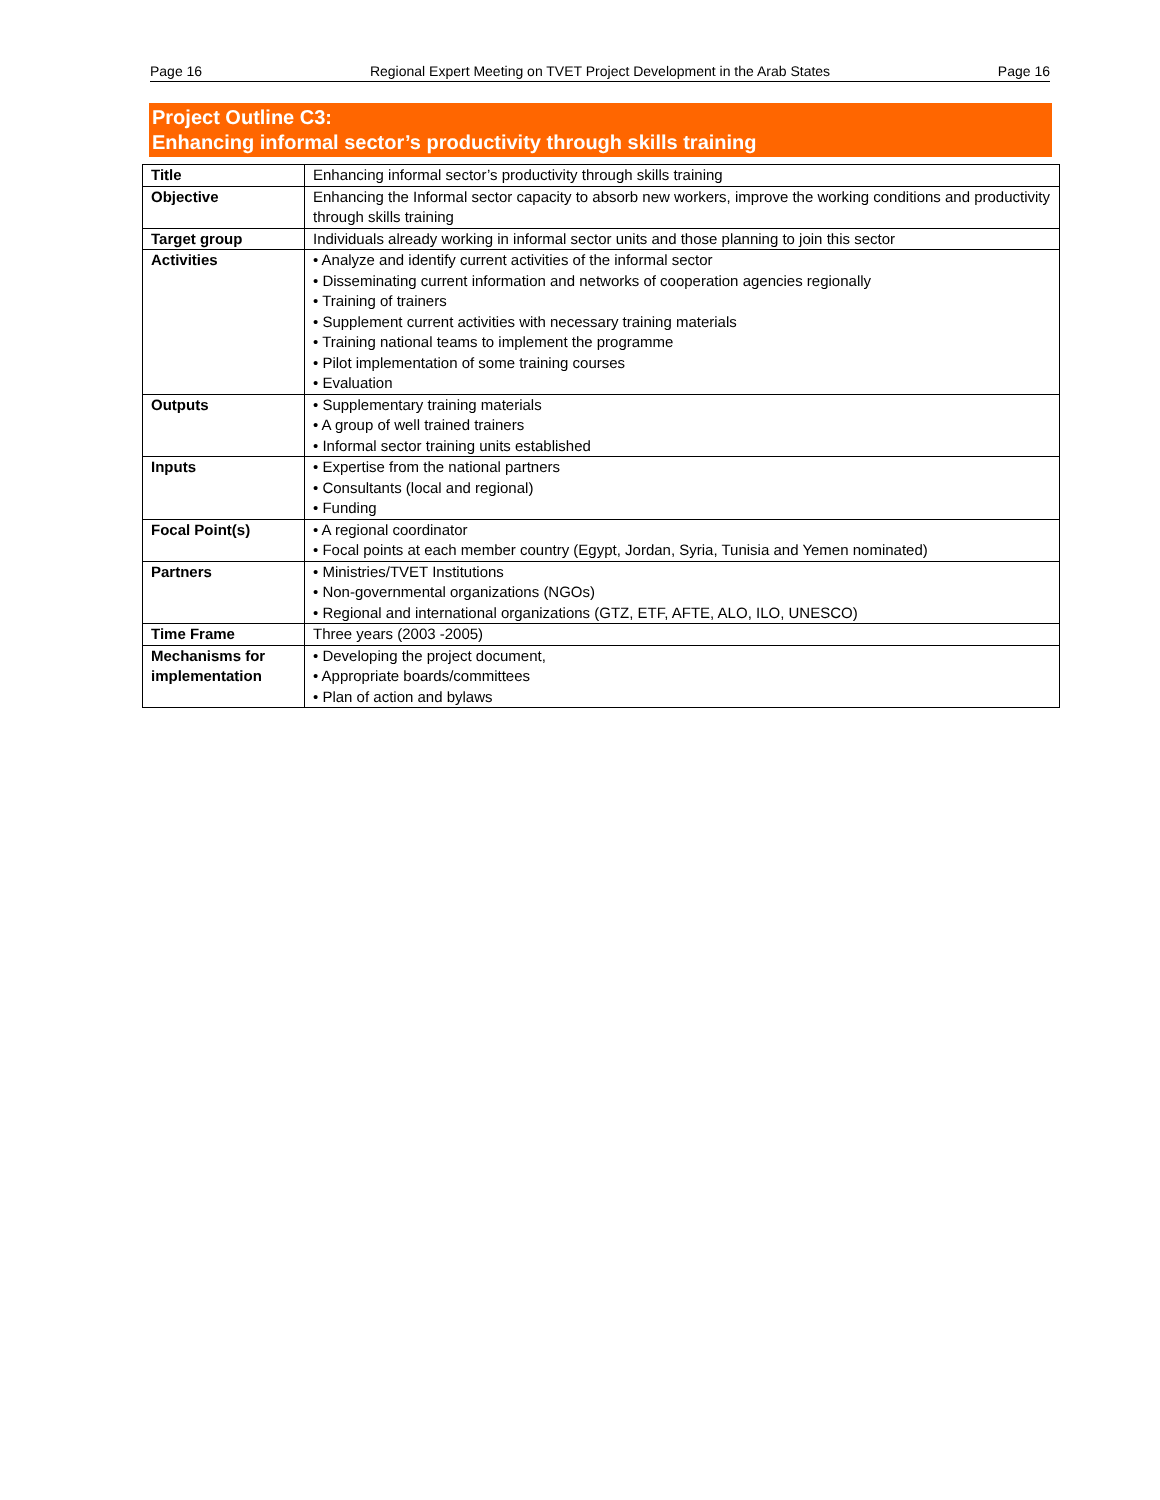Page 16 Regional Expert Meeting on TVET Project Development in the Arab States Page 16
Project Outline C3:
Enhancing informal sector’s productivity through skills training
| Title | Enhancing informal sector’s productivity through skills training |
| Objective | Enhancing the Informal sector capacity to absorb new workers, improve the working conditions and productivity through skills training |
| Target group | Individuals already working in informal sector units and those planning to join this sector |
| Activities | • Analyze and identify current activities of the informal sector • Disseminating current information and networks of cooperation agencies regionally • Training of trainers • Supplement current activities with necessary training materials • Training national teams to implement the programme • Pilot implementation of some training courses • Evaluation |
| Outputs | • Supplementary training materials • A group of well trained trainers • Informal sector training units established |
| Inputs | • Expertise from the national partners • Consultants (local and regional) • Funding |
| Focal Point(s) | • A regional coordinator • Focal points at each member country (Egypt, Jordan, Syria, Tunisia and Yemen nominated) |
| Partners | • Ministries/TVET Institutions • Non-governmental organizations (NGOs) • Regional and international organizations (GTZ, ETF, AFTE, ALO, ILO, UNESCO) |
| Time Frame | Three years (2003 -2005) |
| Mechanisms for implementation | • Developing the project document, • Appropriate boards/committees • Plan of action and bylaws |